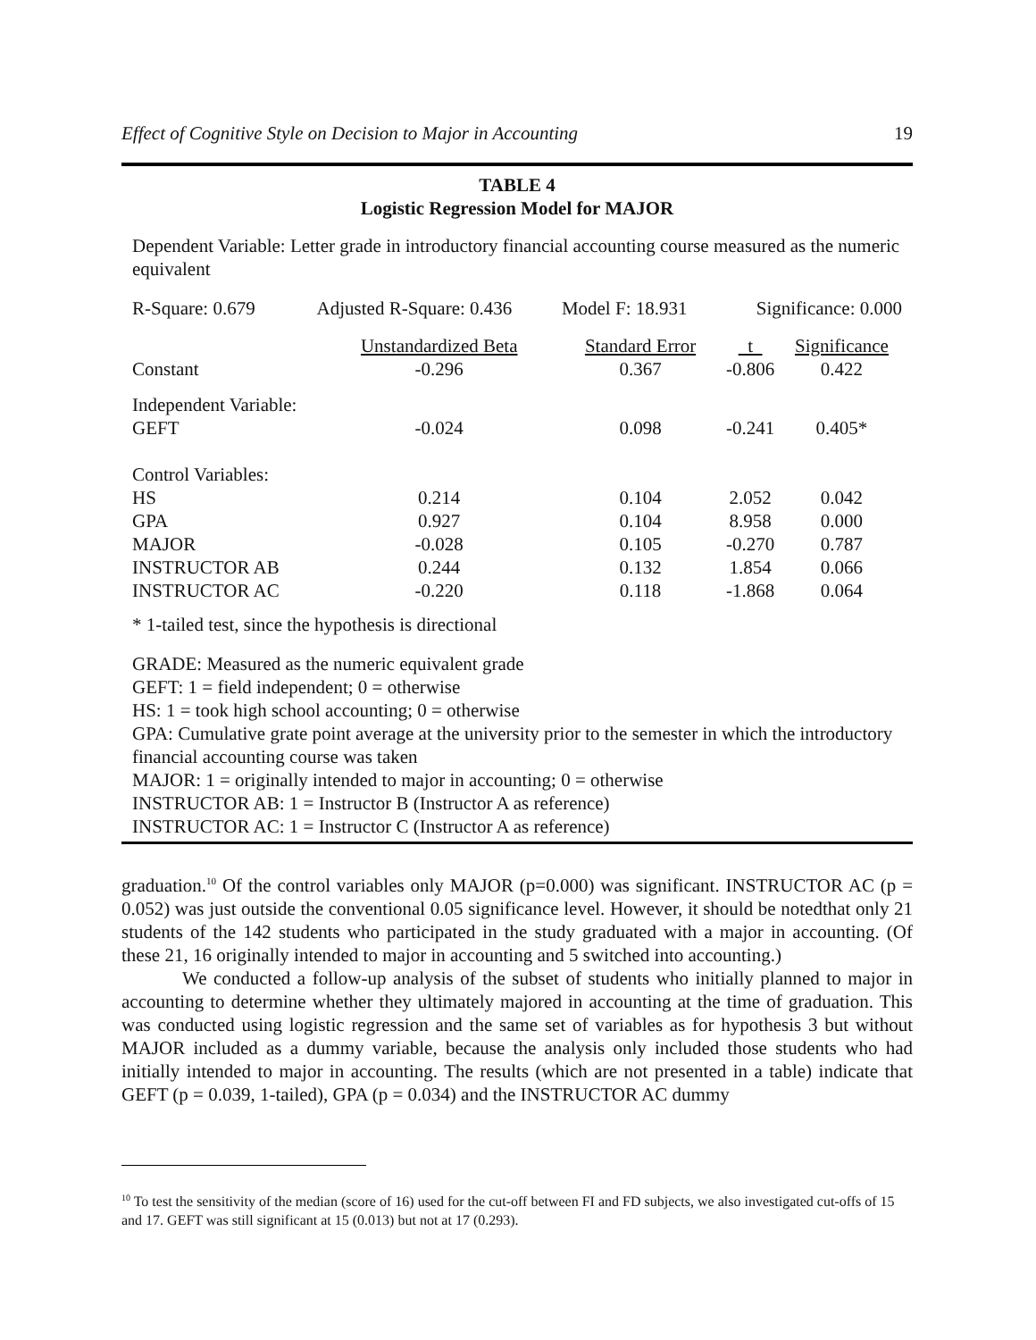Effect of Cognitive Style on Decision to Major in Accounting 19
TABLE 4
Logistic Regression Model for MAJOR
Dependent Variable: Letter grade in introductory financial accounting course measured as the numeric equivalent
| R-Square: 0.679 | Adjusted R-Square: 0.436 | | Model F: 18.931 | Significance: 0.000 | |
| | | Unstandardized Beta | Standard Error | t | Significance |
| Constant | | -0.296 | 0.367 | -0.806 | 0.422 |
| Independent Variable: | | | | | |
| GEFT | | -0.024 | 0.098 | -0.241 | 0.405* |
| Control Variables: | | | | | |
| HS | | 0.214 | 0.104 | 2.052 | 0.042 |
| GPA | | 0.927 | 0.104 | 8.958 | 0.000 |
| MAJOR | | -0.028 | 0.105 | -0.270 | 0.787 |
| INSTRUCTOR AB | | 0.244 | 0.132 | 1.854 | 0.066 |
| INSTRUCTOR AC | | -0.220 | 0.118 | -1.868 | 0.064 |
* 1-tailed test, since the hypothesis is directional
GRADE: Measured as the numeric equivalent grade
GEFT: 1 = field independent; 0 = otherwise
HS: 1 = took high school accounting; 0 = otherwise
GPA: Cumulative grate point average at the university prior to the semester in which the introductory financial accounting course was taken
MAJOR: 1 = originally intended to major in accounting; 0 = otherwise
INSTRUCTOR AB: 1 = Instructor B (Instructor A as reference)
INSTRUCTOR AC: 1 = Instructor C (Instructor A as reference)
graduation.<sup>10</sup> Of the control variables only MAJOR (p=0.000) was significant. INSTRUCTOR AC (p = 0.052) was just outside the conventional 0.05 significance level. However, it should be notedthat only 21 students of the 142 students who participated in the study graduated with a major in accounting. (Of these 21, 16 originally intended to major in accounting and 5 switched into accounting.)
We conducted a follow-up analysis of the subset of students who initially planned to major in accounting to determine whether they ultimately majored in accounting at the time of graduation. This was conducted using logistic regression and the same set of variables as for hypothesis 3 but without MAJOR included as a dummy variable, because the analysis only included those students who had initially intended to major in accounting. The results (which are not presented in a table) indicate that GEFT (p = 0.039, 1-tailed), GPA (p = 0.034) and the INSTRUCTOR AC dummy
<sup>10</sup> To test the sensitivity of the median (score of 16) used for the cut-off between FI and FD subjects, we also investigated cut-offs of 15 and 17. GEFT was still significant at 15 (0.013) but not at 17 (0.293).